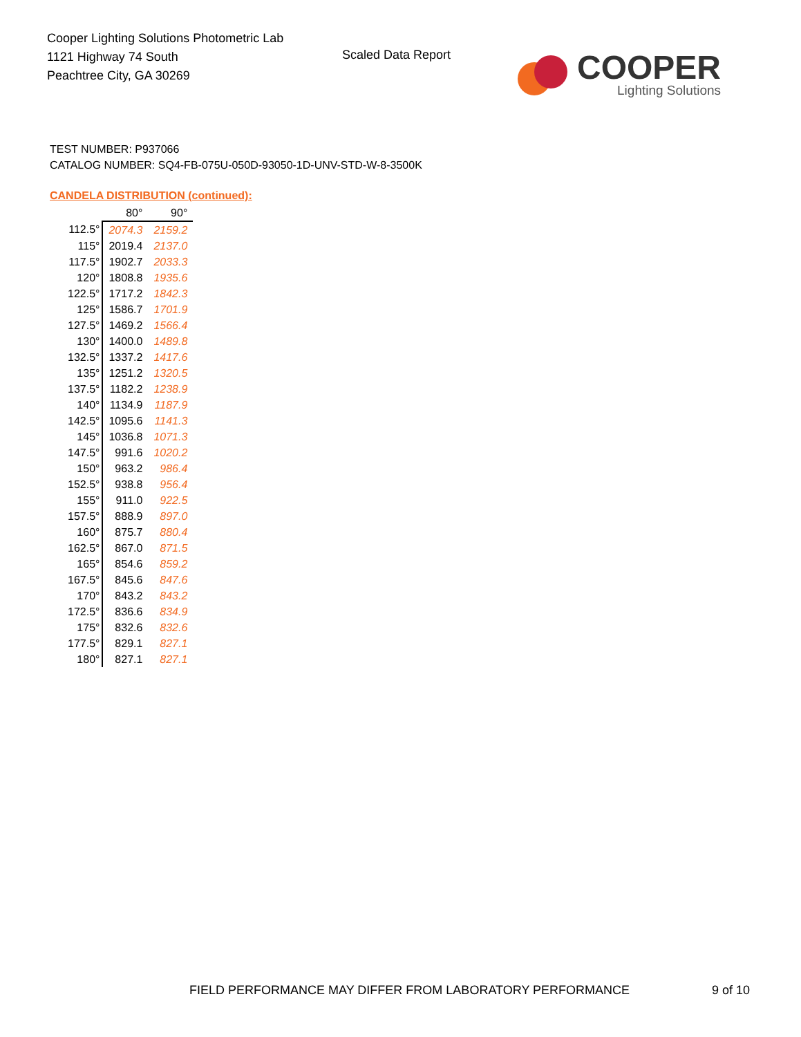Cooper Lighting Solutions Photometric Lab
1121 Highway 74 South
Peachtree City, GA 30269
Scaled Data Report
COOPER
Lighting Solutions
TEST NUMBER: P937066
CATALOG NUMBER: SQ4-FB-075U-050D-93050-1D-UNV-STD-W-8-3500K
CANDELA DISTRIBUTION (continued):
| | 80° | 90° |
| --- | --- | --- |
| 112.5° | 2074.3 | 2159.2 |
| 115° | 2019.4 | 2137.0 |
| 117.5° | 1902.7 | 2033.3 |
| 120° | 1808.8 | 1935.6 |
| 122.5° | 1717.2 | 1842.3 |
| 125° | 1586.7 | 1701.9 |
| 127.5° | 1469.2 | 1566.4 |
| 130° | 1400.0 | 1489.8 |
| 132.5° | 1337.2 | 1417.6 |
| 135° | 1251.2 | 1320.5 |
| 137.5° | 1182.2 | 1238.9 |
| 140° | 1134.9 | 1187.9 |
| 142.5° | 1095.6 | 1141.3 |
| 145° | 1036.8 | 1071.3 |
| 147.5° | 991.6 | 1020.2 |
| 150° | 963.2 | 986.4 |
| 152.5° | 938.8 | 956.4 |
| 155° | 911.0 | 922.5 |
| 157.5° | 888.9 | 897.0 |
| 160° | 875.7 | 880.4 |
| 162.5° | 867.0 | 871.5 |
| 165° | 854.6 | 859.2 |
| 167.5° | 845.6 | 847.6 |
| 170° | 843.2 | 843.2 |
| 172.5° | 836.6 | 834.9 |
| 175° | 832.6 | 832.6 |
| 177.5° | 829.1 | 827.1 |
| 180° | 827.1 | 827.1 |
FIELD PERFORMANCE MAY DIFFER FROM LABORATORY PERFORMANCE
9 of 10